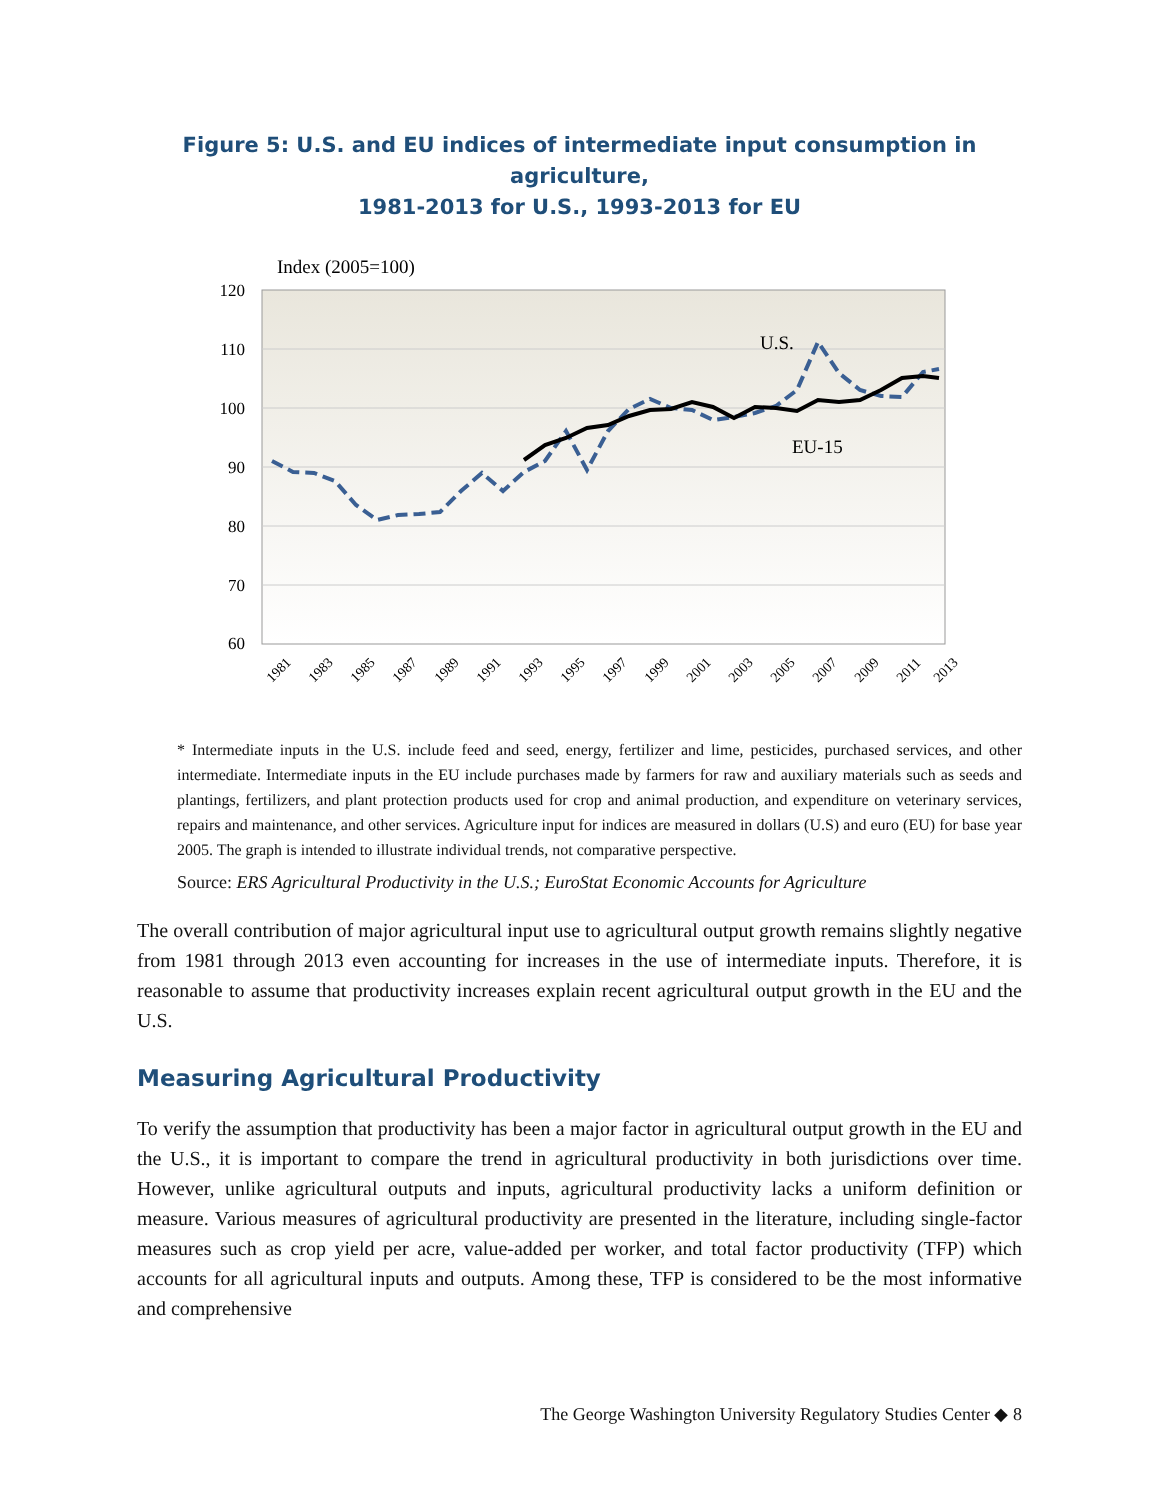Figure 5: U.S. and EU indices of intermediate input consumption in agriculture,
1981-2013 for U.S., 1993-2013 for EU
Index (2005=100)
120
110
100
90
80
70
60
U.S.
EU-15
1981
1983
1985
1987
1989
1991
1993
1995
1997
1999
2001
2003
2005
2007
2009
2011
2013
* Intermediate inputs in the U.S. include feed and seed, energy, fertilizer and lime, pesticides, purchased services, and other intermediate. Intermediate inputs in the EU include purchases made by farmers for raw and auxiliary materials such as seeds and plantings, fertilizers, and plant protection products used for crop and animal production, and expenditure on veterinary services, repairs and maintenance, and other services. Agriculture input for indices are measured in dollars (U.S) and euro (EU) for base year 2005. The graph is intended to illustrate individual trends, not comparative perspective.
Source: ERS Agricultural Productivity in the U.S.; EuroStat Economic Accounts for Agriculture
The overall contribution of major agricultural input use to agricultural output growth remains slightly negative from 1981 through 2013 even accounting for increases in the use of intermediate inputs. Therefore, it is reasonable to assume that productivity increases explain recent agricultural output growth in the EU and the U.S.
Measuring Agricultural Productivity
To verify the assumption that productivity has been a major factor in agricultural output growth in the EU and the U.S., it is important to compare the trend in agricultural productivity in both jurisdictions over time. However, unlike agricultural outputs and inputs, agricultural productivity lacks a uniform definition or measure. Various measures of agricultural productivity are presented in the literature, including single-factor measures such as crop yield per acre, value-added per worker, and total factor productivity (TFP) which accounts for all agricultural inputs and outputs. Among these, TFP is considered to be the most informative and comprehensive
The George Washington University Regulatory Studies Center ◆ 8